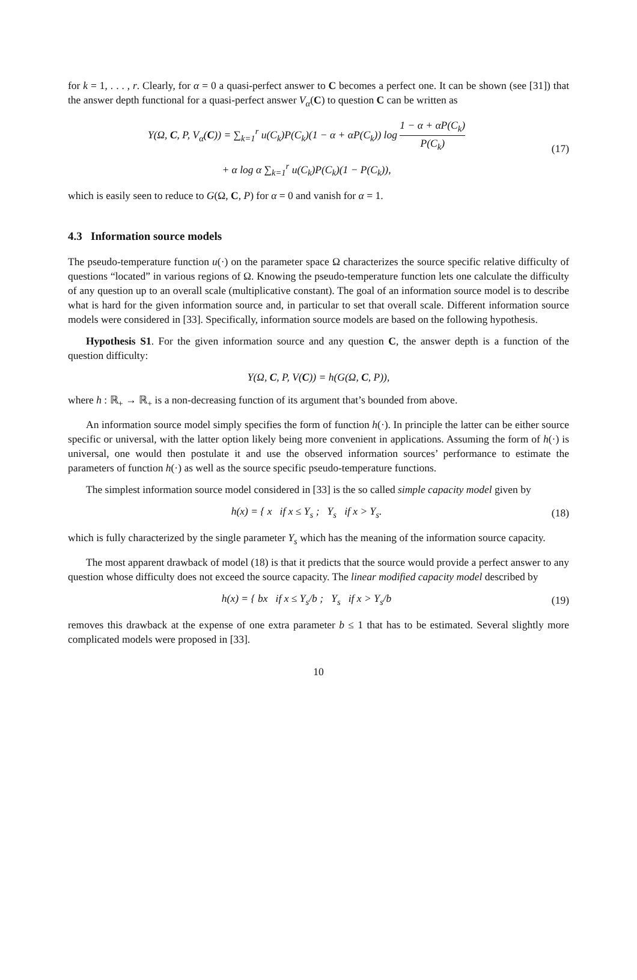for k = 1, . . . , r. Clearly, for α = 0 a quasi-perfect answer to C becomes a perfect one. It can be shown (see [31]) that the answer depth functional for a quasi-perfect answer V<sub>α</sub>(C) to question C can be written as
Y(Ω, C, P, V<sub>α</sub>(C)) = ∑<sub>k=1</sub><sup>r</sup> u(C<sub>k</sub>)P(C<sub>k</sub>)(1 − α + αP(C<sub>k</sub>)) log 1 − α + αP(C<sub>k</sub>) P(C<sub>k</sub>)
+ α log α ∑<sub>k=1</sub><sup>r</sup> u(C<sub>k</sub>)P(C<sub>k</sub>)(1 − P(C<sub>k</sub>)),
(17)
which is easily seen to reduce to G(Ω, C, P) for α = 0 and vanish for α = 1.
4.3 Information source models
The pseudo-temperature function u(·) on the parameter space Ω characterizes the source specific relative difficulty of questions “located” in various regions of Ω. Knowing the pseudo-temperature function lets one calculate the difficulty of any question up to an overall scale (multiplicative constant). The goal of an information source model is to describe what is hard for the given information source and, in particular to set that overall scale. Different information source models were considered in [33]. Specifically, information source models are based on the following hypothesis.
Hypothesis S1. For the given information source and any question C, the answer depth is a function of the question difficulty:
Y(Ω, C, P, V(C)) = h(G(Ω, C, P)),
where h : ℝ<sub>+</sub> → ℝ<sub>+</sub> is a non-decreasing function of its argument that’s bounded from above.
An information source model simply specifies the form of function h(·). In principle the latter can be either source specific or universal, with the latter option likely being more convenient in applications. Assuming the form of h(·) is universal, one would then postulate it and use the observed information sources’ performance to estimate the parameters of function h(·) as well as the source specific pseudo-temperature functions.
The simplest information source model considered in [33] is the so called simple capacity model given by
h(x) = { x if x ≤ Y<sub>s</sub> ; Y<sub>s</sub> if x > Y<sub>s</sub>.
(18)
which is fully characterized by the single parameter Y<sub>s</sub> which has the meaning of the information source capacity.
The most apparent drawback of model (18) is that it predicts that the source would provide a perfect answer to any question whose difficulty does not exceed the source capacity. The linear modified capacity model described by
h(x) = { bx if x ≤ Y<sub>s</sub>/b ; Y<sub>s</sub> if x > Y<sub>s</sub>/b
(19)
removes this drawback at the expense of one extra parameter b ≤ 1 that has to be estimated. Several slightly more complicated models were proposed in [33].
10